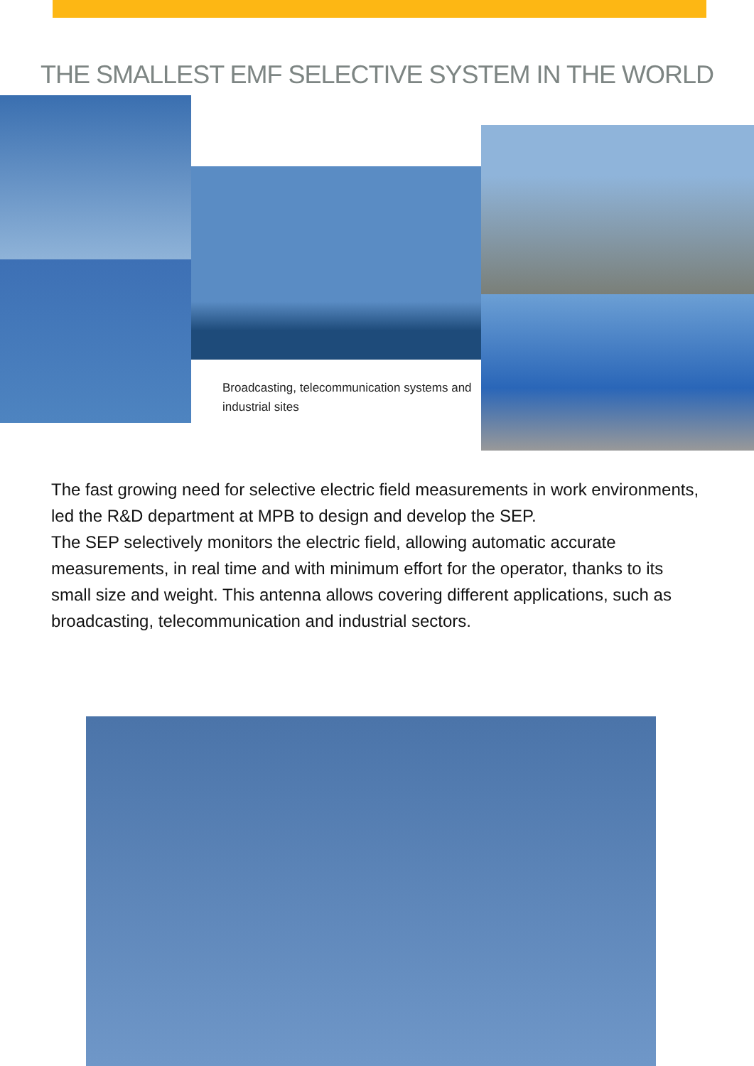THE SMALLEST EMF SELECTIVE SYSTEM IN THE WORLD
Broadcasting, telecommunication systems and industrial sites
The fast growing need for selective electric field measurements in work environments, led the R&D department at MPB to design and develop the SEP.
The SEP selectively monitors the electric field, allowing automatic accurate measurements, in real time and with minimum effort for the operator, thanks to its small size and weight. This antenna allows covering different applications, such as broadcasting, telecommunication and industrial sectors.